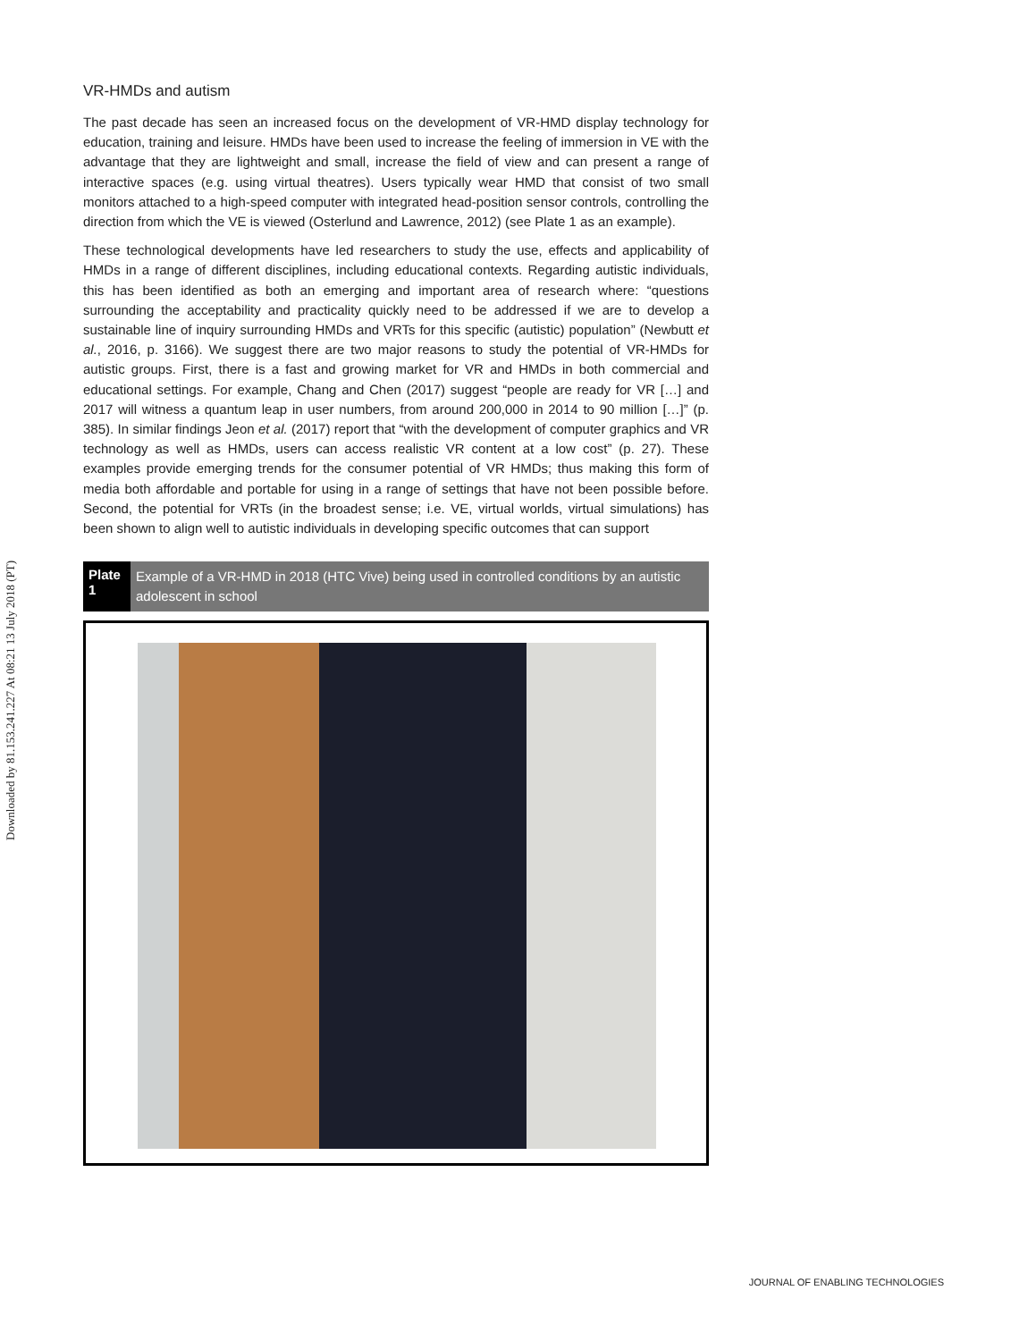Downloaded by 81.153.241.227 At 08:21 13 July 2018 (PT)
VR-HMDs and autism
The past decade has seen an increased focus on the development of VR-HMD display technology for education, training and leisure. HMDs have been used to increase the feeling of immersion in VE with the advantage that they are lightweight and small, increase the field of view and can present a range of interactive spaces (e.g. using virtual theatres). Users typically wear HMD that consist of two small monitors attached to a high-speed computer with integrated head-position sensor controls, controlling the direction from which the VE is viewed (Osterlund and Lawrence, 2012) (see Plate 1 as an example).
These technological developments have led researchers to study the use, effects and applicability of HMDs in a range of different disciplines, including educational contexts. Regarding autistic individuals, this has been identified as both an emerging and important area of research where: “questions surrounding the acceptability and practicality quickly need to be addressed if we are to develop a sustainable line of inquiry surrounding HMDs and VRTs for this specific (autistic) population” (Newbutt et al., 2016, p. 3166). We suggest there are two major reasons to study the potential of VR-HMDs for autistic groups. First, there is a fast and growing market for VR and HMDs in both commercial and educational settings. For example, Chang and Chen (2017) suggest “people are ready for VR […] and 2017 will witness a quantum leap in user numbers, from around 200,000 in 2014 to 90 million […]” (p. 385). In similar findings Jeon et al. (2017) report that “with the development of computer graphics and VR technology as well as HMDs, users can access realistic VR content at a low cost” (p. 27). These examples provide emerging trends for the consumer potential of VR HMDs; thus making this form of media both affordable and portable for using in a range of settings that have not been possible before. Second, the potential for VRTs (in the broadest sense; i.e. VE, virtual worlds, virtual simulations) has been shown to align well to autistic individuals in developing specific outcomes that can support
Plate 1 Example of a VR-HMD in 2018 (HTC Vive) being used in controlled conditions by an autistic adolescent in school
JOURNAL OF ENABLING TECHNOLOGIES